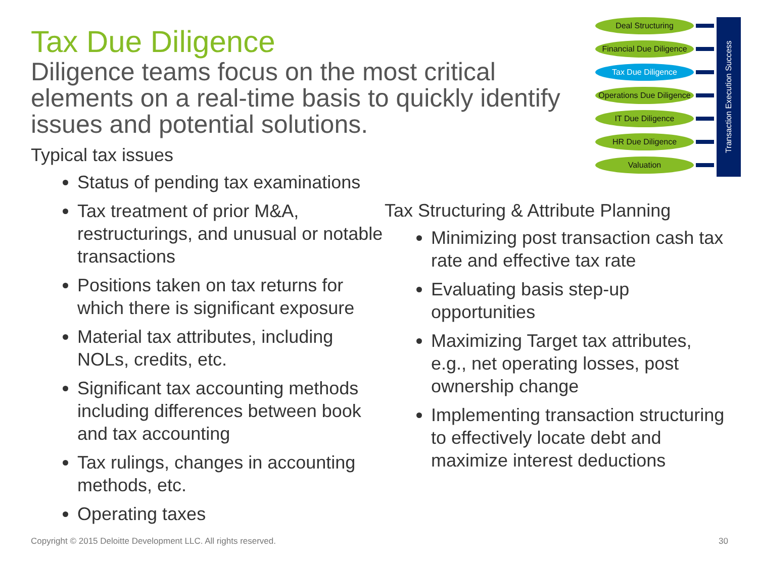Deal Structuring
Financial Due Diligence
Tax Due Diligence
Operations Due Diligence
IT Due Diligence
HR Due Diligence
Valuation
Transaction Execution Success
Tax Due Diligence
Diligence teams focus on the most critical elements on a real-time basis to quickly identify issues and potential solutions.
Typical tax issues
Status of pending tax examinations
Tax treatment of prior M&A, restructurings, and unusual or notable transactions
Positions taken on tax returns for which there is significant exposure
Material tax attributes, including NOLs, credits, etc.
Significant tax accounting methods including differences between book and tax accounting
Tax rulings, changes in accounting methods, etc.
Operating taxes
Tax Structuring & Attribute Planning
Minimizing post transaction cash tax rate and effective tax rate
Evaluating basis step-up opportunities
Maximizing Target tax attributes, e.g., net operating losses, post ownership change
Implementing transaction structuring to effectively locate debt and maximize interest deductions
Copyright © 2015 Deloitte Development LLC. All rights reserved. 30